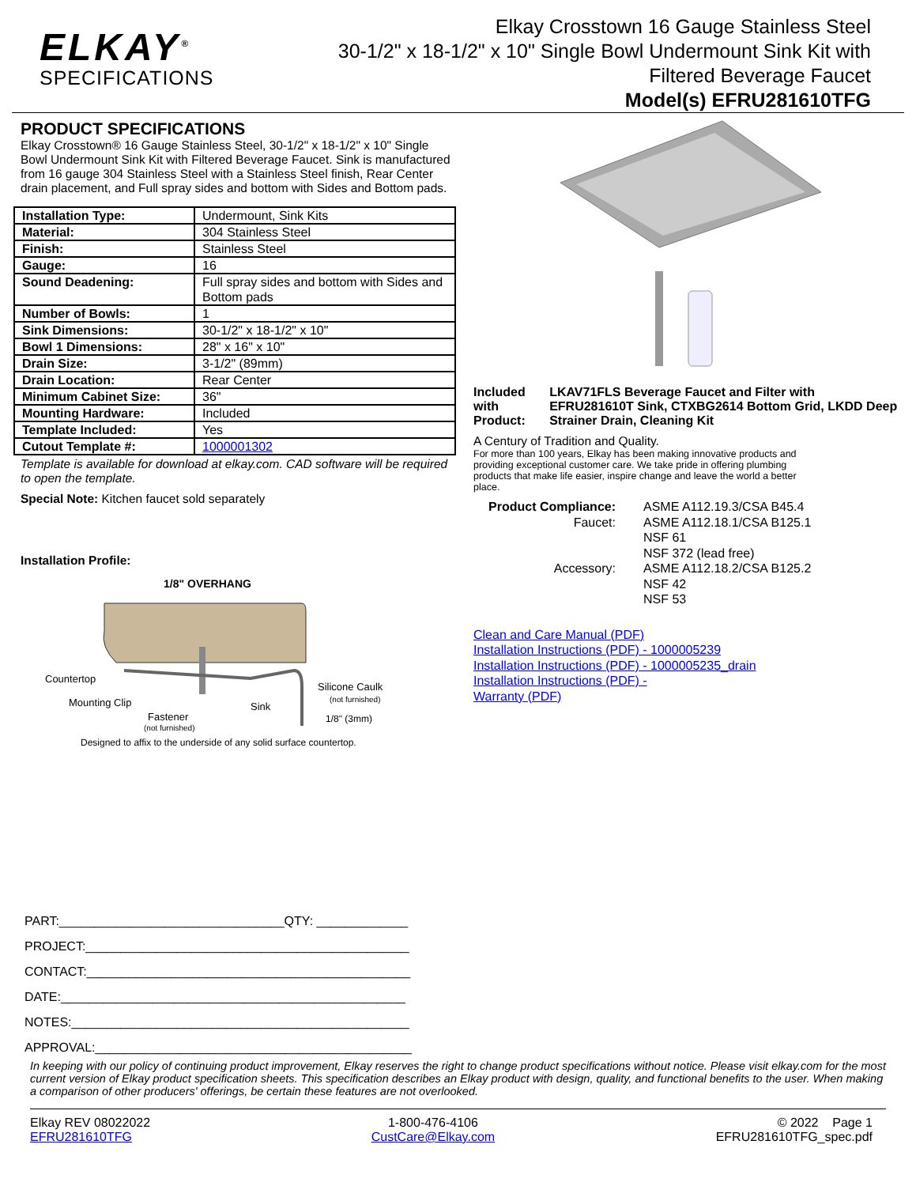ELKAY<sup>®</sup>
SPECIFICATIONS
Elkay Crosstown 16 Gauge Stainless Steel
30-1/2" x 18-1/2" x 10" Single Bowl Undermount Sink Kit with
Filtered Beverage Faucet
Model(s) EFRU281610TFG
PRODUCT SPECIFICATIONS
Elkay Crosstown® 16 Gauge Stainless Steel, 30-1/2" x 18-1/2" x 10" Single Bowl Undermount Sink Kit with Filtered Beverage Faucet. Sink is manufactured from 16 gauge 304 Stainless Steel with a Stainless Steel finish, Rear Center drain placement, and Full spray sides and bottom with Sides and Bottom pads.
| Installation Type: | Undermount, Sink Kits |
| Material: | 304 Stainless Steel |
| Finish: | Stainless Steel |
| Gauge: | 16 |
| Sound Deadening: | Full spray sides and bottom with Sides and Bottom pads |
| Number of Bowls: | 1 |
| Sink Dimensions: | 30-1/2" x 18-1/2" x 10" |
| Bowl 1 Dimensions: | 28" x 16" x 10" |
| Drain Size: | 3-1/2" (89mm) |
| Drain Location: | Rear Center |
| Minimum Cabinet Size: | 36" |
| Mounting Hardware: | Included |
| Template Included: | Yes |
| Cutout Template #: | 1000001302 |
Template is available for download at elkay.com. CAD software will be required to open the template.
Special Note: Kitchen faucet sold separately
Installation Profile:
1/8" OVERHANG
Countertop
Silicone Caulk
(not furnished)
Mounting Clip
Sink
Fastener
(not furnished)
1/8" (3mm)
Designed to affix to the underside of any solid surface countertop.
Included with Product: LKAV71FLS Beverage Faucet and Filter with EFRU281610T Sink, CTXBG2614 Bottom Grid, LKDD Deep Strainer Drain, Cleaning Kit
A Century of Tradition and Quality.
For more than 100 years, Elkay has been making innovative products and providing exceptional customer care. We take pride in offering plumbing products that make life easier, inspire change and leave the world a better place.
Product Compliance:
Faucet:
Accessory:
ASME A112.19.3/CSA B45.4
ASME A112.18.1/CSA B125.1
NSF 61
NSF 372 (lead free)
ASME A112.18.2/CSA B125.2
NSF 42
NSF 53
Clean and Care Manual (PDF)
Installation Instructions (PDF) - 1000005239
Installation Instructions (PDF) - 1000005235_drain
Installation Instructions (PDF) -
Warranty (PDF)
PART:________________________________QTY: _____________
PROJECT:______________________________________________
CONTACT:______________________________________________
DATE:_________________________________________________
NOTES:________________________________________________
APPROVAL:_____________________________________________
In keeping with our policy of continuing product improvement, Elkay reserves the right to change product specifications without notice. Please visit elkay.com for the most current version of Elkay product specification sheets. This specification describes an Elkay product with design, quality, and functional benefits to the user. When making a comparison of other producers' offerings, be certain these features are not overlooked.
Elkay REV 08022022
EFRU281610TFG
1-800-476-4106
CustCare@Elkay.com
© 2022 Page 1
EFRU281610TFG_spec.pdf